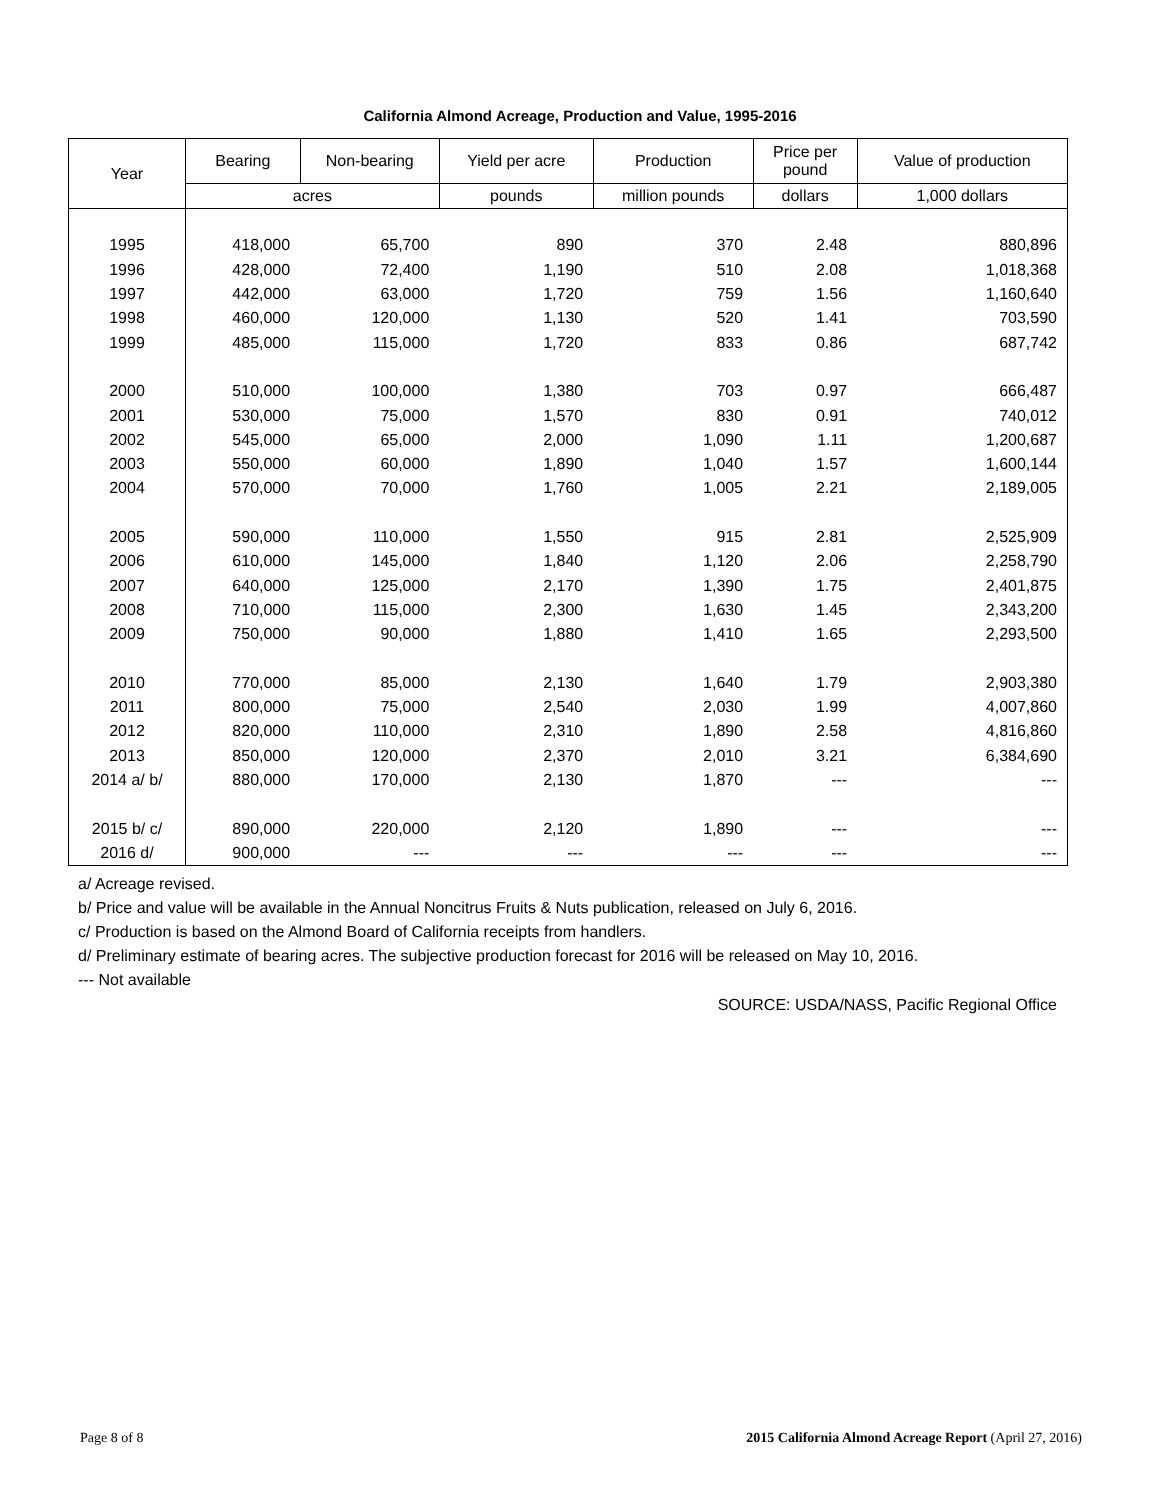California Almond Acreage, Production and Value, 1995-2016
| Year | Bearing | Non-bearing | Yield per acre | Production | Price per pound | Value of production |
| --- | --- | --- | --- | --- | --- | --- |
| | acres | | pounds | million pounds | dollars | 1,000 dollars |
| 1995 | 418,000 | 65,700 | 890 | 370 | 2.48 | 880,896 |
| 1996 | 428,000 | 72,400 | 1,190 | 510 | 2.08 | 1,018,368 |
| 1997 | 442,000 | 63,000 | 1,720 | 759 | 1.56 | 1,160,640 |
| 1998 | 460,000 | 120,000 | 1,130 | 520 | 1.41 | 703,590 |
| 1999 | 485,000 | 115,000 | 1,720 | 833 | 0.86 | 687,742 |
| 2000 | 510,000 | 100,000 | 1,380 | 703 | 0.97 | 666,487 |
| 2001 | 530,000 | 75,000 | 1,570 | 830 | 0.91 | 740,012 |
| 2002 | 545,000 | 65,000 | 2,000 | 1,090 | 1.11 | 1,200,687 |
| 2003 | 550,000 | 60,000 | 1,890 | 1,040 | 1.57 | 1,600,144 |
| 2004 | 570,000 | 70,000 | 1,760 | 1,005 | 2.21 | 2,189,005 |
| 2005 | 590,000 | 110,000 | 1,550 | 915 | 2.81 | 2,525,909 |
| 2006 | 610,000 | 145,000 | 1,840 | 1,120 | 2.06 | 2,258,790 |
| 2007 | 640,000 | 125,000 | 2,170 | 1,390 | 1.75 | 2,401,875 |
| 2008 | 710,000 | 115,000 | 2,300 | 1,630 | 1.45 | 2,343,200 |
| 2009 | 750,000 | 90,000 | 1,880 | 1,410 | 1.65 | 2,293,500 |
| 2010 | 770,000 | 85,000 | 2,130 | 1,640 | 1.79 | 2,903,380 |
| 2011 | 800,000 | 75,000 | 2,540 | 2,030 | 1.99 | 4,007,860 |
| 2012 | 820,000 | 110,000 | 2,310 | 1,890 | 2.58 | 4,816,860 |
| 2013 | 850,000 | 120,000 | 2,370 | 2,010 | 3.21 | 6,384,690 |
| 2014 a/ b/ | 880,000 | 170,000 | 2,130 | 1,870 | --- | --- |
| 2015 b/ c/ | 890,000 | 220,000 | 2,120 | 1,890 | --- | --- |
| 2016 d/ | 900,000 | --- | --- | --- | --- | --- |
a/ Acreage revised.
b/ Price and value will be available in the Annual Noncitrus Fruits & Nuts publication, released on July 6, 2016.
c/ Production is based on the Almond Board of California receipts from handlers.
d/ Preliminary estimate of bearing acres. The subjective production forecast for 2016 will be released on May 10, 2016.
--- Not available
SOURCE: USDA/NASS, Pacific Regional Office
Page 8 of 8 2015 California Almond Acreage Report (April 27, 2016)